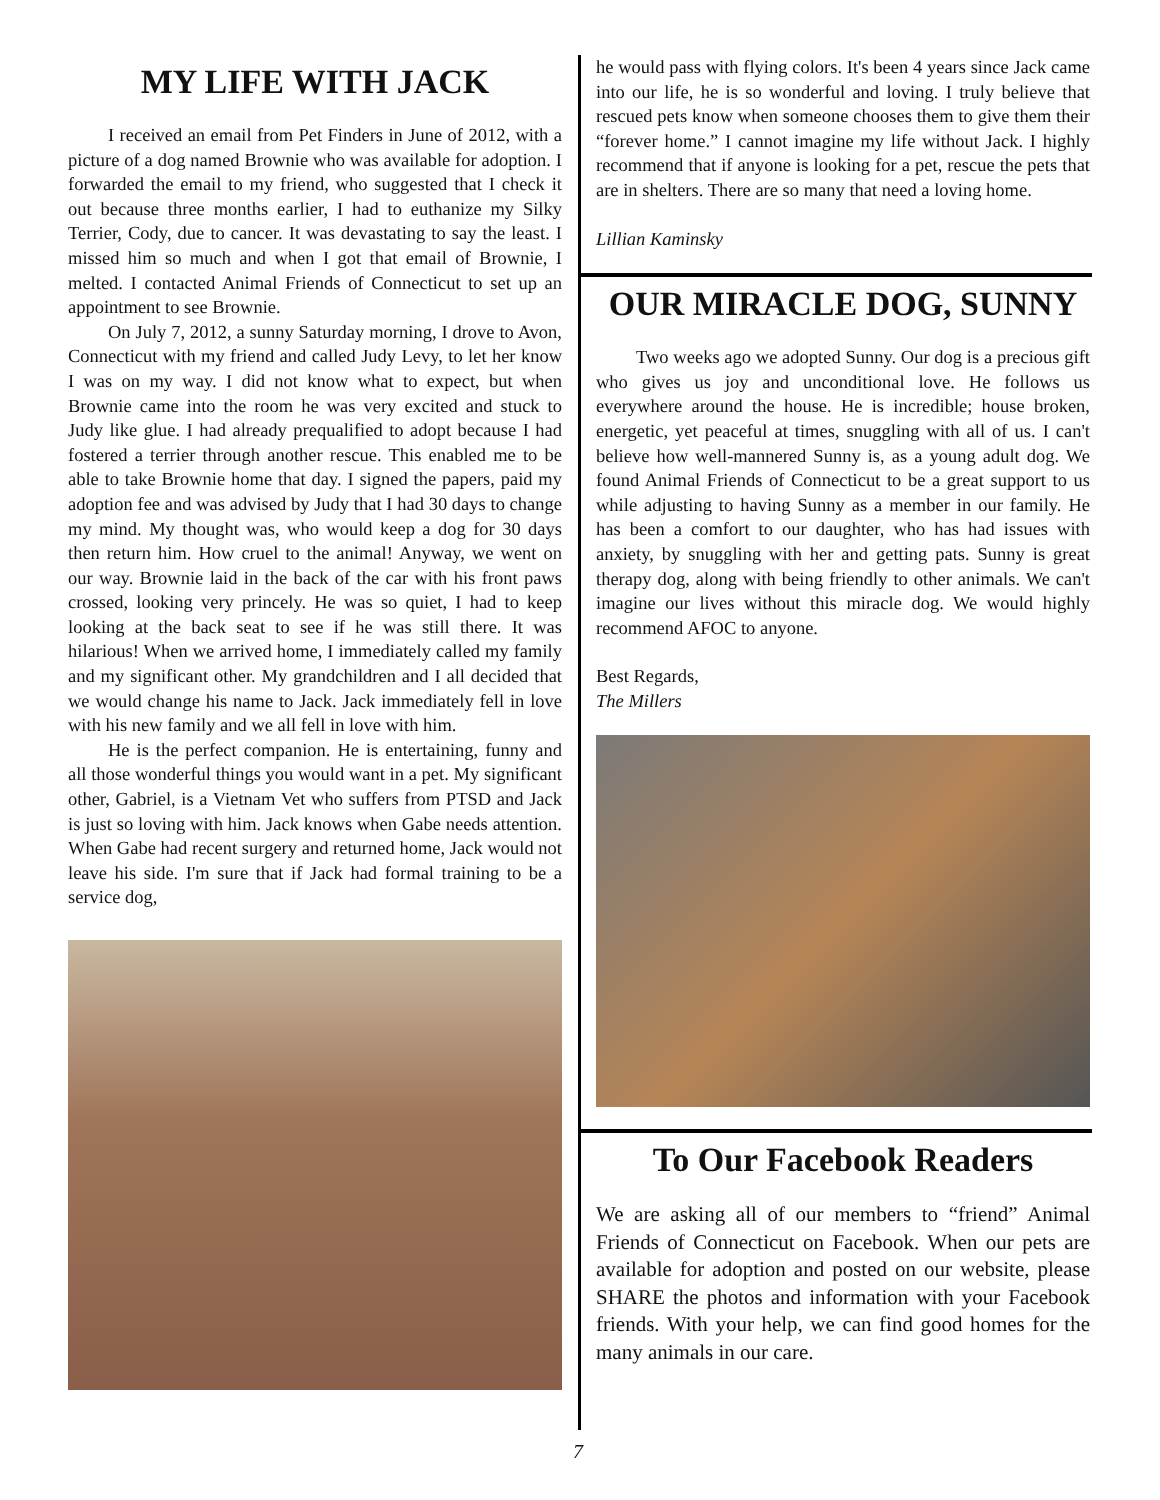MY LIFE WITH JACK
I received an email from Pet Finders in June of 2012, with a picture of a dog named Brownie who was available for adoption. I forwarded the email to my friend, who suggested that I check it out because three months earlier, I had to euthanize my Silky Terrier, Cody, due to cancer. It was devastating to say the least. I missed him so much and when I got that email of Brownie, I melted. I contacted Animal Friends of Connecticut to set up an appointment to see Brownie.
On July 7, 2012, a sunny Saturday morning, I drove to Avon, Connecticut with my friend and called Judy Levy, to let her know I was on my way. I did not know what to expect, but when Brownie came into the room he was very excited and stuck to Judy like glue. I had already prequalified to adopt because I had fostered a terrier through another rescue. This enabled me to be able to take Brownie home that day. I signed the papers, paid my adoption fee and was advised by Judy that I had 30 days to change my mind. My thought was, who would keep a dog for 30 days then return him. How cruel to the animal! Anyway, we went on our way. Brownie laid in the back of the car with his front paws crossed, looking very princely. He was so quiet, I had to keep looking at the back seat to see if he was still there. It was hilarious! When we arrived home, I immediately called my family and my significant other. My grandchildren and I all decided that we would change his name to Jack. Jack immediately fell in love with his new family and we all fell in love with him.
He is the perfect companion. He is entertaining, funny and all those wonderful things you would want in a pet. My significant other, Gabriel, is a Vietnam Vet who suffers from PTSD and Jack is just so loving with him. Jack knows when Gabe needs attention. When Gabe had recent surgery and returned home, Jack would not leave his side. I'm sure that if Jack had formal training to be a service dog,
he would pass with flying colors. It's been 4 years since Jack came into our life, he is so wonderful and loving. I truly believe that rescued pets know when someone chooses them to give them their “forever home.” I cannot imagine my life without Jack. I highly recommend that if anyone is looking for a pet, rescue the pets that are in shelters. There are so many that need a loving home.
Lillian Kaminsky
OUR MIRACLE DOG, SUNNY
Two weeks ago we adopted Sunny. Our dog is a precious gift who gives us joy and unconditional love. He follows us everywhere around the house. He is incredible; house broken, energetic, yet peaceful at times, snuggling with all of us. I can't believe how well-mannered Sunny is, as a young adult dog. We found Animal Friends of Connecticut to be a great support to us while adjusting to having Sunny as a member in our family. He has been a comfort to our daughter, who has had issues with anxiety, by snuggling with her and getting pats. Sunny is great therapy dog, along with being friendly to other animals. We can't imagine our lives without this miracle dog. We would highly recommend AFOC to anyone.
Best Regards,
The Millers
To Our Facebook Readers
We are asking all of our members to “friend” Animal Friends of Connecticut on Facebook. When our pets are available for adoption and posted on our website, please SHARE the photos and information with your Facebook friends. With your help, we can find good homes for the many animals in our care.
7